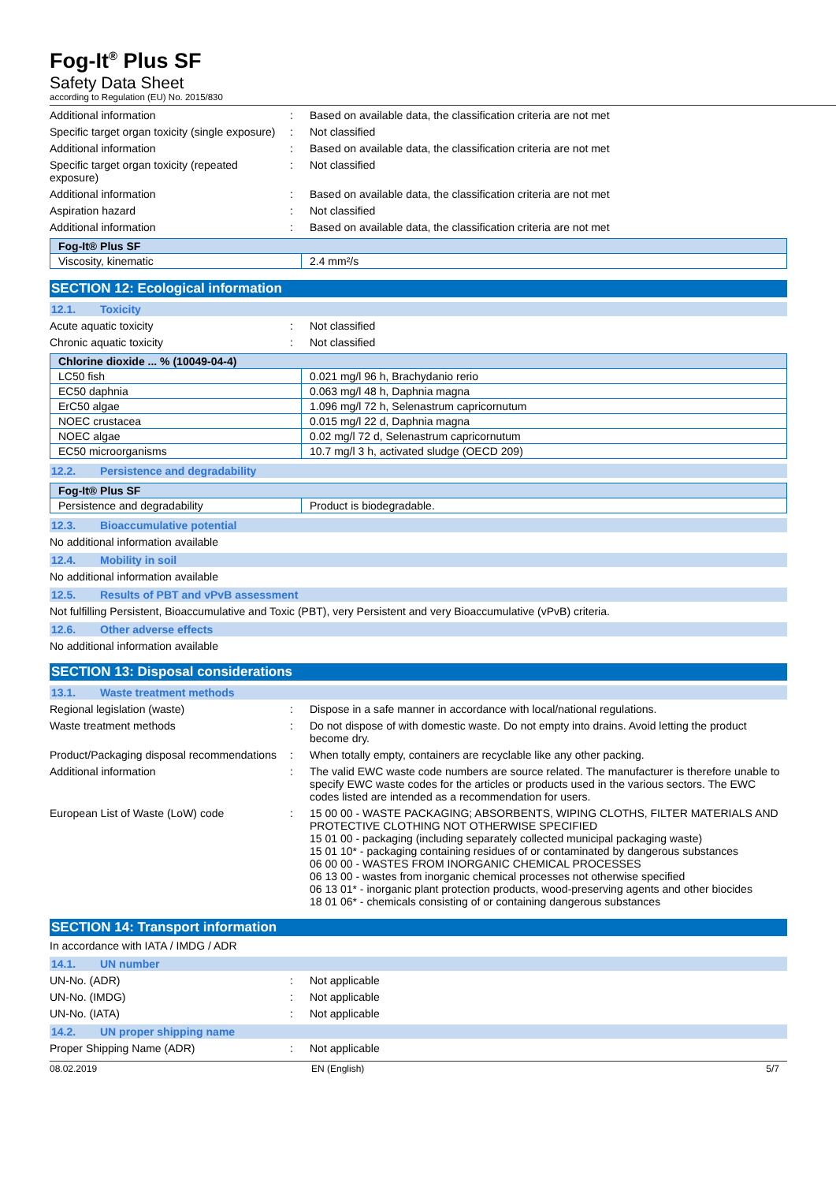Fog-It<sup>®</sup> Plus SF
Safety Data Sheet
according to Regulation (EU) No. 2015/830
Additional information
:
Based on available data, the classification criteria are not met
Specific target organ toxicity (single exposure)
:
Not classified
Additional information
:
Based on available data, the classification criteria are not met
Specific target organ toxicity (repeated exposure)
:
Not classified
Additional information
:
Based on available data, the classification criteria are not met
Aspiration hazard
:
Not classified
Additional information
:
Based on available data, the classification criteria are not met
| Fog-It® Plus SF | |
| --- | --- |
| Viscosity, kinematic | 2.4 mm²/s |
SECTION 12: Ecological information
12.1. Toxicity
Acute aquatic toxicity
:
Not classified
Chronic aquatic toxicity
:
Not classified
| Chlorine dioxide ... % (10049-04-4) | |
| --- | --- |
| LC50 fish | 0.021 mg/l 96 h, Brachydanio rerio |
| EC50 daphnia | 0.063 mg/l 48 h, Daphnia magna |
| ErC50 algae | 1.096 mg/l 72 h, Selenastrum capricornutum |
| NOEC crustacea | 0.015 mg/l 22 d, Daphnia magna |
| NOEC algae | 0.02 mg/l 72 d, Selenastrum capricornutum |
| EC50 microorganisms | 10.7 mg/l 3 h, activated sludge (OECD 209) |
12.2. Persistence and degradability
| Fog-It® Plus SF | |
| --- | --- |
| Persistence and degradability | Product is biodegradable. |
12.3. Bioaccumulative potential
No additional information available
12.4. Mobility in soil
No additional information available
12.5. Results of PBT and vPvB assessment
Not fulfilling Persistent, Bioaccumulative and Toxic (PBT), very Persistent and very Bioaccumulative (vPvB) criteria.
12.6. Other adverse effects
No additional information available
SECTION 13: Disposal considerations
13.1. Waste treatment methods
Regional legislation (waste)
:
Dispose in a safe manner in accordance with local/national regulations.
Waste treatment methods
:
Do not dispose of with domestic waste. Do not empty into drains. Avoid letting the product become dry.
Product/Packaging disposal recommendations
:
When totally empty, containers are recyclable like any other packing.
Additional information
:
The valid EWC waste code numbers are source related. The manufacturer is therefore unable to specify EWC waste codes for the articles or products used in the various sectors. The EWC codes listed are intended as a recommendation for users.
European List of Waste (LoW) code
:
15 00 00 - WASTE PACKAGING; ABSORBENTS, WIPING CLOTHS, FILTER MATERIALS AND PROTECTIVE CLOTHING NOT OTHERWISE SPECIFIED
15 01 00 - packaging (including separately collected municipal packaging waste)
15 01 10* - packaging containing residues of or contaminated by dangerous substances
06 00 00 - WASTES FROM INORGANIC CHEMICAL PROCESSES
06 13 00 - wastes from inorganic chemical processes not otherwise specified
06 13 01* - inorganic plant protection products, wood-preserving agents and other biocides
18 01 06* - chemicals consisting of or containing dangerous substances
SECTION 14: Transport information
In accordance with IATA / IMDG / ADR
14.1. UN number
UN-No. (ADR)
:
Not applicable
UN-No. (IMDG)
:
Not applicable
UN-No. (IATA)
:
Not applicable
14.2. UN proper shipping name
Proper Shipping Name (ADR)
:
Not applicable
08.02.2019 EN (English) 5/7